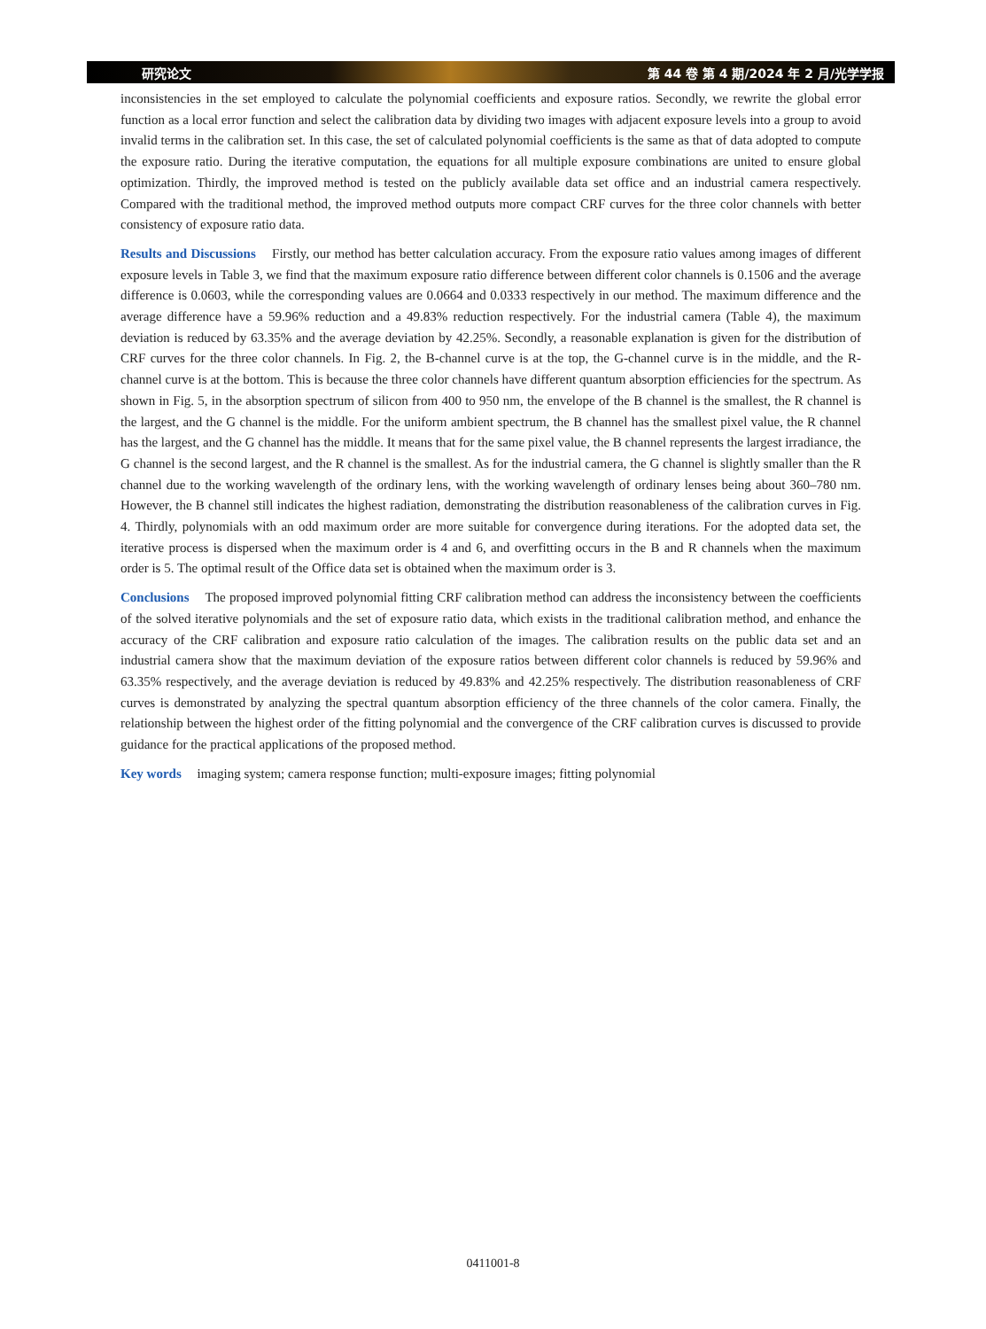研究论文 第 44 卷 第 4 期/2024 年 2 月/光学学报
inconsistencies in the set employed to calculate the polynomial coefficients and exposure ratios. Secondly, we rewrite the global error function as a local error function and select the calibration data by dividing two images with adjacent exposure levels into a group to avoid invalid terms in the calibration set. In this case, the set of calculated polynomial coefficients is the same as that of data adopted to compute the exposure ratio. During the iterative computation, the equations for all multiple exposure combinations are united to ensure global optimization. Thirdly, the improved method is tested on the publicly available data set office and an industrial camera respectively. Compared with the traditional method, the improved method outputs more compact CRF curves for the three color channels with better consistency of exposure ratio data.
Results and Discussions Firstly, our method has better calculation accuracy. From the exposure ratio values among images of different exposure levels in Table 3, we find that the maximum exposure ratio difference between different color channels is 0.1506 and the average difference is 0.0603, while the corresponding values are 0.0664 and 0.0333 respectively in our method. The maximum difference and the average difference have a 59.96% reduction and a 49.83% reduction respectively. For the industrial camera (Table 4), the maximum deviation is reduced by 63.35% and the average deviation by 42.25%. Secondly, a reasonable explanation is given for the distribution of CRF curves for the three color channels. In Fig. 2, the B-channel curve is at the top, the G-channel curve is in the middle, and the R-channel curve is at the bottom. This is because the three color channels have different quantum absorption efficiencies for the spectrum. As shown in Fig. 5, in the absorption spectrum of silicon from 400 to 950 nm, the envelope of the B channel is the smallest, the R channel is the largest, and the G channel is the middle. For the uniform ambient spectrum, the B channel has the smallest pixel value, the R channel has the largest, and the G channel has the middle. It means that for the same pixel value, the B channel represents the largest irradiance, the G channel is the second largest, and the R channel is the smallest. As for the industrial camera, the G channel is slightly smaller than the R channel due to the working wavelength of the ordinary lens, with the working wavelength of ordinary lenses being about 360–780 nm. However, the B channel still indicates the highest radiation, demonstrating the distribution reasonableness of the calibration curves in Fig. 4. Thirdly, polynomials with an odd maximum order are more suitable for convergence during iterations. For the adopted data set, the iterative process is dispersed when the maximum order is 4 and 6, and overfitting occurs in the B and R channels when the maximum order is 5. The optimal result of the Office data set is obtained when the maximum order is 3.
Conclusions The proposed improved polynomial fitting CRF calibration method can address the inconsistency between the coefficients of the solved iterative polynomials and the set of exposure ratio data, which exists in the traditional calibration method, and enhance the accuracy of the CRF calibration and exposure ratio calculation of the images. The calibration results on the public data set and an industrial camera show that the maximum deviation of the exposure ratios between different color channels is reduced by 59.96% and 63.35% respectively, and the average deviation is reduced by 49.83% and 42.25% respectively. The distribution reasonableness of CRF curves is demonstrated by analyzing the spectral quantum absorption efficiency of the three channels of the color camera. Finally, the relationship between the highest order of the fitting polynomial and the convergence of the CRF calibration curves is discussed to provide guidance for the practical applications of the proposed method.
Key words imaging system; camera response function; multi-exposure images; fitting polynomial
0411001-8